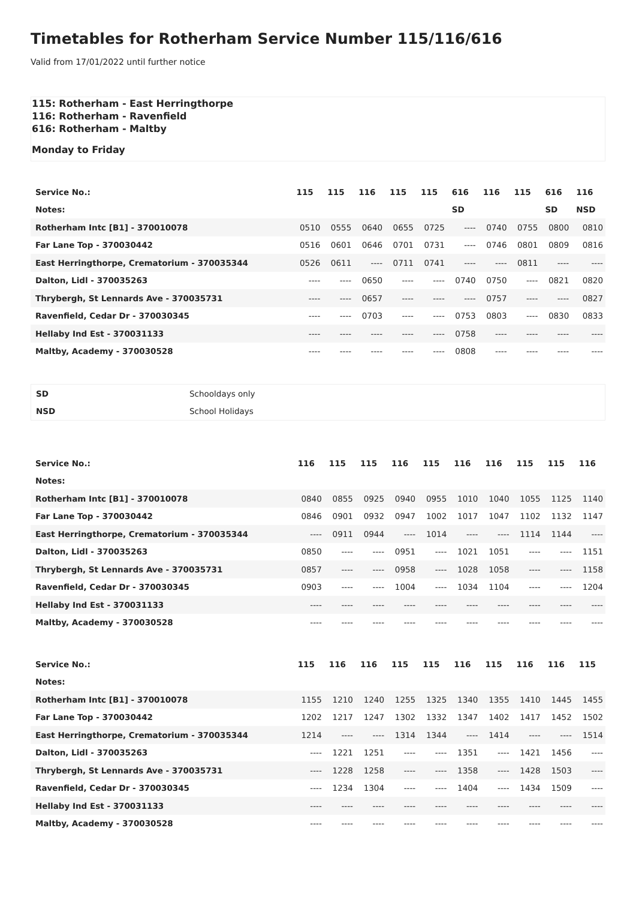Timetables for Rotherham Service Number 115/116/616
Valid from 17/01/2022 until further notice
115: Rotherham - East Herringthorpe
116: Rotherham - Ravenfield
616: Rotherham - Maltby
Monday to Friday
| Service No.: | 115 | 115 | 116 | 115 | 115 | 616 | 116 | 115 | 616 | 116 |
| --- | --- | --- | --- | --- | --- | --- | --- | --- | --- | --- |
| Notes: | | | | | | SD | | | SD | NSD |
| Rotherham Intc [B1] - 370010078 | 0510 | 0555 | 0640 | 0655 | 0725 | ---- | 0740 | 0755 | 0800 | 0810 |
| Far Lane Top - 370030442 | 0516 | 0601 | 0646 | 0701 | 0731 | ---- | 0746 | 0801 | 0809 | 0816 |
| East Herringthorpe, Crematorium - 370035344 | 0526 | 0611 | ---- | 0711 | 0741 | ---- | ---- | 0811 | ---- | ---- |
| Dalton, Lidl - 370035263 | ---- | ---- | 0650 | ---- | ---- | 0740 | 0750 | ---- | 0821 | 0820 |
| Thrybergh, St Lennards Ave - 370035731 | ---- | ---- | 0657 | ---- | ---- | ---- | 0757 | ---- | ---- | 0827 |
| Ravenfield, Cedar Dr - 370030345 | ---- | ---- | 0703 | ---- | ---- | 0753 | 0803 | ---- | 0830 | 0833 |
| Hellaby Ind Est - 370031133 | ---- | ---- | ---- | ---- | ---- | 0758 | ---- | ---- | ---- | ---- |
| Maltby, Academy - 370030528 | ---- | ---- | ---- | ---- | ---- | 0808 | ---- | ---- | ---- | ---- |
| SD | Schooldays only |
| NSD | School Holidays |
| Service No.: | 116 | 115 | 115 | 116 | 115 | 116 | 116 | 115 | 115 | 116 |
| --- | --- | --- | --- | --- | --- | --- | --- | --- | --- | --- |
| Notes: | | | | | | | | | | |
| Rotherham Intc [B1] - 370010078 | 0840 | 0855 | 0925 | 0940 | 0955 | 1010 | 1040 | 1055 | 1125 | 1140 |
| Far Lane Top - 370030442 | 0846 | 0901 | 0932 | 0947 | 1002 | 1017 | 1047 | 1102 | 1132 | 1147 |
| East Herringthorpe, Crematorium - 370035344 | ---- | 0911 | 0944 | ---- | 1014 | ---- | ---- | 1114 | 1144 | ---- |
| Dalton, Lidl - 370035263 | 0850 | ---- | ---- | 0951 | ---- | 1021 | 1051 | ---- | ---- | 1151 |
| Thrybergh, St Lennards Ave - 370035731 | 0857 | ---- | ---- | 0958 | ---- | 1028 | 1058 | ---- | ---- | 1158 |
| Ravenfield, Cedar Dr - 370030345 | 0903 | ---- | ---- | 1004 | ---- | 1034 | 1104 | ---- | ---- | 1204 |
| Hellaby Ind Est - 370031133 | ---- | ---- | ---- | ---- | ---- | ---- | ---- | ---- | ---- | ---- |
| Maltby, Academy - 370030528 | ---- | ---- | ---- | ---- | ---- | ---- | ---- | ---- | ---- | ---- |
| Service No.: | 115 | 116 | 116 | 115 | 115 | 116 | 115 | 116 | 116 | 115 |
| --- | --- | --- | --- | --- | --- | --- | --- | --- | --- | --- |
| Notes: | | | | | | | | | | |
| Rotherham Intc [B1] - 370010078 | 1155 | 1210 | 1240 | 1255 | 1325 | 1340 | 1355 | 1410 | 1445 | 1455 |
| Far Lane Top - 370030442 | 1202 | 1217 | 1247 | 1302 | 1332 | 1347 | 1402 | 1417 | 1452 | 1502 |
| East Herringthorpe, Crematorium - 370035344 | 1214 | ---- | ---- | 1314 | 1344 | ---- | 1414 | ---- | ---- | 1514 |
| Dalton, Lidl - 370035263 | ---- | 1221 | 1251 | ---- | ---- | 1351 | ---- | 1421 | 1456 | ---- |
| Thrybergh, St Lennards Ave - 370035731 | ---- | 1228 | 1258 | ---- | ---- | 1358 | ---- | 1428 | 1503 | ---- |
| Ravenfield, Cedar Dr - 370030345 | ---- | 1234 | 1304 | ---- | ---- | 1404 | ---- | 1434 | 1509 | ---- |
| Hellaby Ind Est - 370031133 | ---- | ---- | ---- | ---- | ---- | ---- | ---- | ---- | ---- | ---- |
| Maltby, Academy - 370030528 | ---- | ---- | ---- | ---- | ---- | ---- | ---- | ---- | ---- | ---- |